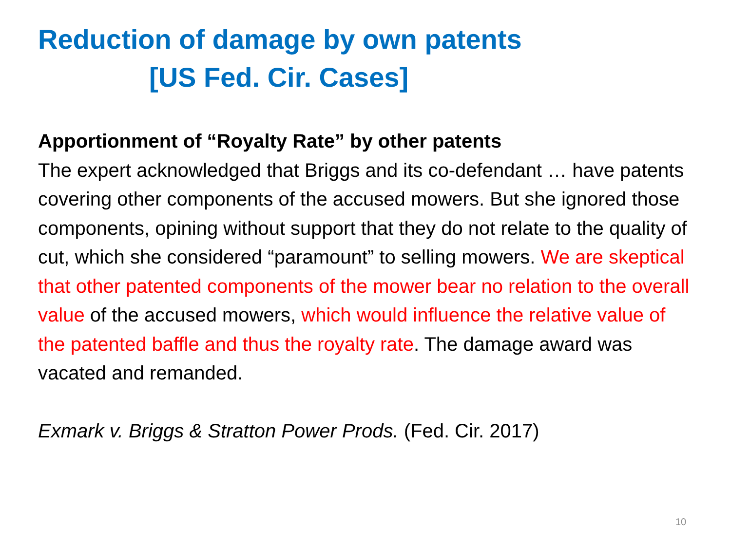Reduction of damage by own patents
[US Fed. Cir. Cases]
Apportionment of “Royalty Rate” by other patents
The expert acknowledged that Briggs and its co-defendant … have patents covering other components of the accused mowers. But she ignored those components, opining without support that they do not relate to the quality of cut, which she considered “paramount” to selling mowers. We are skeptical that other patented components of the mower bear no relation to the overall value of the accused mowers, which would influence the relative value of the patented baffle and thus the royalty rate. The damage award was vacated and remanded.
Exmark v. Briggs & Stratton Power Prods. (Fed. Cir. 2017)
10